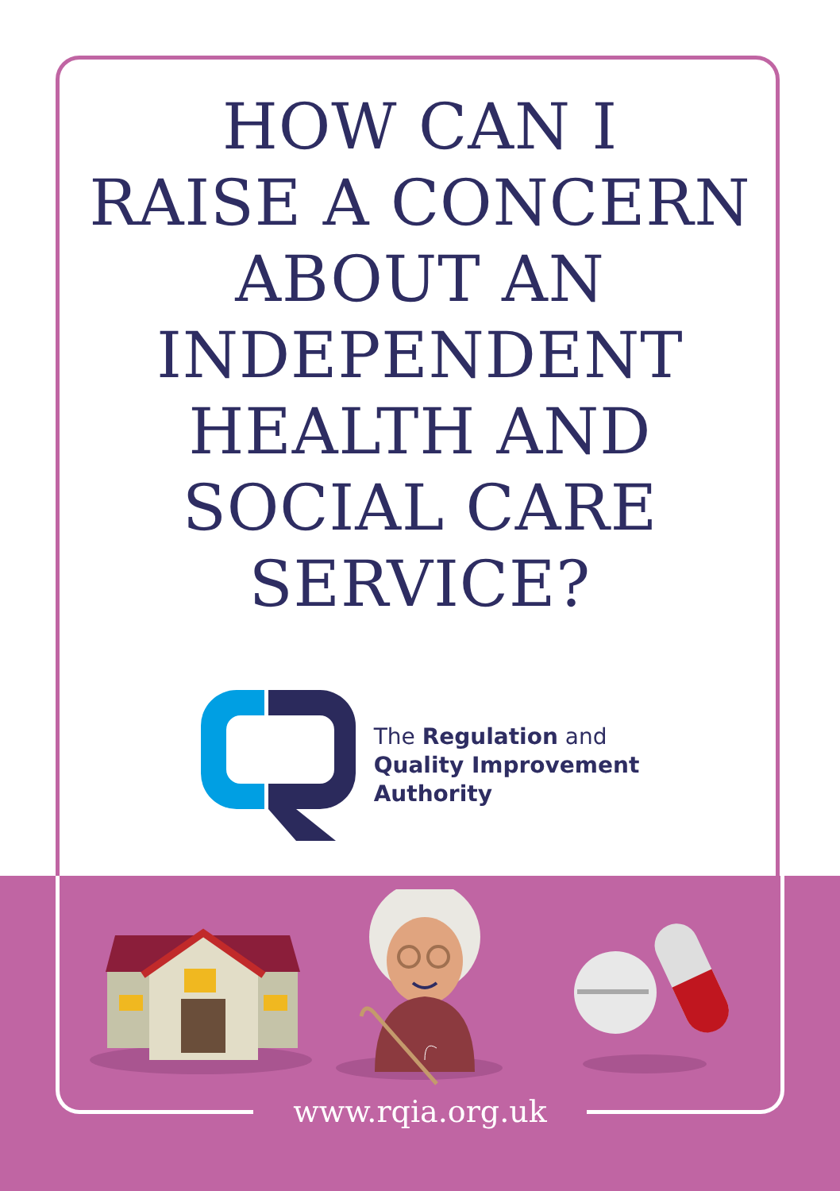HOW CAN I
RAISE A CONCERN
ABOUT AN
INDEPENDENT
HEALTH AND
SOCIAL CARE
SERVICE?
The Regulation and
Quality Improvement
Authority
www.rqia.org.uk